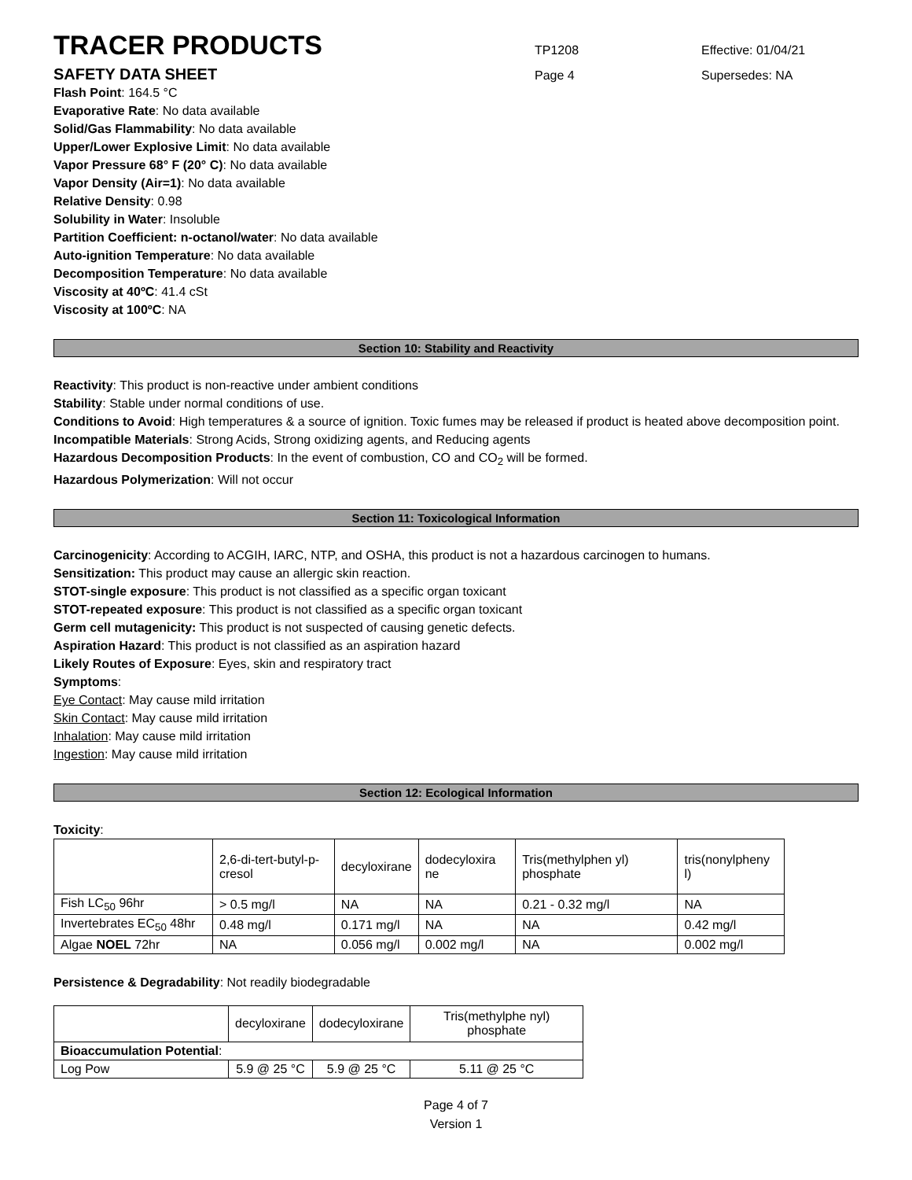TRACER PRODUCTS TP1208 Effective: 01/04/21
SAFETY DATA SHEET Page 4 Supersedes: NA
Flash Point: 164.5 °C
Evaporative Rate: No data available
Solid/Gas Flammability: No data available
Upper/Lower Explosive Limit: No data available
Vapor Pressure 68° F (20° C): No data available
Vapor Density (Air=1): No data available
Relative Density: 0.98
Solubility in Water: Insoluble
Partition Coefficient: n-octanol/water: No data available
Auto-ignition Temperature: No data available
Decomposition Temperature: No data available
Viscosity at 40ºC: 41.4 cSt
Viscosity at 100ºC: NA
Section 10: Stability and Reactivity
Reactivity: This product is non-reactive under ambient conditions
Stability: Stable under normal conditions of use.
Conditions to Avoid: High temperatures & a source of ignition. Toxic fumes may be released if product is heated above decomposition point.
Incompatible Materials: Strong Acids, Strong oxidizing agents, and Reducing agents
Hazardous Decomposition Products: In the event of combustion, CO and CO<sub>2</sub> will be formed.
Hazardous Polymerization: Will not occur
Section 11: Toxicological Information
Carcinogenicity: According to ACGIH, IARC, NTP, and OSHA, this product is not a hazardous carcinogen to humans.
Sensitization: This product may cause an allergic skin reaction.
STOT-single exposure: This product is not classified as a specific organ toxicant
STOT-repeated exposure: This product is not classified as a specific organ toxicant
Germ cell mutagenicity: This product is not suspected of causing genetic defects.
Aspiration Hazard: This product is not classified as an aspiration hazard
Likely Routes of Exposure: Eyes, skin and respiratory tract
Symptoms:
Eye Contact: May cause mild irritation
Skin Contact: May cause mild irritation
Inhalation: May cause mild irritation
Ingestion: May cause mild irritation
Section 12: Ecological Information
Toxicity:
| | 2,6-di-tert-butyl-p-cresol | decyloxirane | dodecyloxira ne | Tris(methylphen yl) phosphate | tris(nonylpheny l) |
| Fish LC<sub>50</sub> 96hr | > 0.5 mg/l | NA | NA | 0.21 - 0.32 mg/l | NA |
| Invertebrates EC<sub>50</sub> 48hr | 0.48 mg/l | 0.171 mg/l | NA | NA | 0.42 mg/l |
| Algae NOEL 72hr | NA | 0.056 mg/l | 0.002 mg/l | NA | 0.002 mg/l |
Persistence & Degradability: Not readily biodegradable
| | decyloxirane | dodecyloxirane | Tris(methylphe nyl) phosphate |
| Bioaccumulation Potential : | | | |
| Log Pow | 5.9 @ 25 °C | 5.9 @ 25 °C | 5.11 @ 25 °C |
Page 4 of 7
Version 1